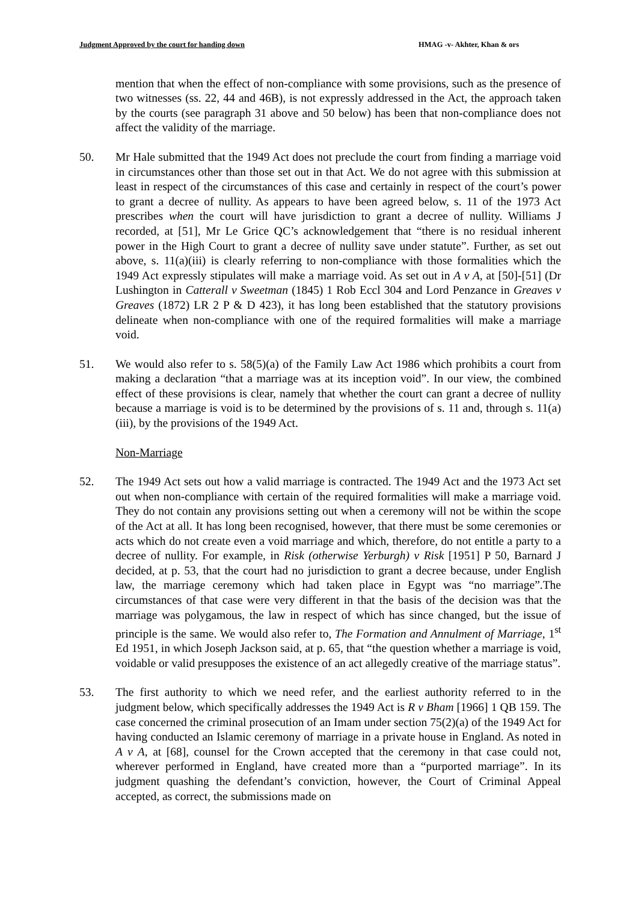Judgment Approved by the court for handing down HMAG -v- Akhter, Khan & ors
mention that when the effect of non-compliance with some provisions, such as the presence of two witnesses (ss. 22, 44 and 46B), is not expressly addressed in the Act, the approach taken by the courts (see paragraph 31 above and 50 below) has been that non-compliance does not affect the validity of the marriage.
50. Mr Hale submitted that the 1949 Act does not preclude the court from finding a marriage void in circumstances other than those set out in that Act. We do not agree with this submission at least in respect of the circumstances of this case and certainly in respect of the court’s power to grant a decree of nullity. As appears to have been agreed below, s. 11 of the 1973 Act prescribes when the court will have jurisdiction to grant a decree of nullity. Williams J recorded, at [51], Mr Le Grice QC’s acknowledgement that “there is no residual inherent power in the High Court to grant a decree of nullity save under statute”. Further, as set out above, s. 11(a)(iii) is clearly referring to non-compliance with those formalities which the 1949 Act expressly stipulates will make a marriage void. As set out in A v A, at [50]-[51] (Dr Lushington in Catterall v Sweetman (1845) 1 Rob Eccl 304 and Lord Penzance in Greaves v Greaves (1872) LR 2 P & D 423), it has long been established that the statutory provisions delineate when non-compliance with one of the required formalities will make a marriage void.
51. We would also refer to s. 58(5)(a) of the Family Law Act 1986 which prohibits a court from making a declaration “that a marriage was at its inception void”. In our view, the combined effect of these provisions is clear, namely that whether the court can grant a decree of nullity because a marriage is void is to be determined by the provisions of s. 11 and, through s. 11(a)(iii), by the provisions of the 1949 Act.
Non-Marriage
52. The 1949 Act sets out how a valid marriage is contracted. The 1949 Act and the 1973 Act set out when non-compliance with certain of the required formalities will make a marriage void. They do not contain any provisions setting out when a ceremony will not be within the scope of the Act at all. It has long been recognised, however, that there must be some ceremonies or acts which do not create even a void marriage and which, therefore, do not entitle a party to a decree of nullity. For example, in Risk (otherwise Yerburgh) v Risk [1951] P 50, Barnard J decided, at p. 53, that the court had no jurisdiction to grant a decree because, under English law, the marriage ceremony which had taken place in Egypt was “no marriage”.The circumstances of that case were very different in that the basis of the decision was that the marriage was polygamous, the law in respect of which has since changed, but the issue of principle is the same. We would also refer to, The Formation and Annulment of Marriage, 1<sup>st</sup> Ed 1951, in which Joseph Jackson said, at p. 65, that “the question whether a marriage is void, voidable or valid presupposes the existence of an act allegedly creative of the marriage status”.
53. The first authority to which we need refer, and the earliest authority referred to in the judgment below, which specifically addresses the 1949 Act is R v Bham [1966] 1 QB 159. The case concerned the criminal prosecution of an Imam under section 75(2)(a) of the 1949 Act for having conducted an Islamic ceremony of marriage in a private house in England. As noted in A v A, at [68], counsel for the Crown accepted that the ceremony in that case could not, wherever performed in England, have created more than a “purported marriage”. In its judgment quashing the defendant’s conviction, however, the Court of Criminal Appeal accepted, as correct, the submissions made on